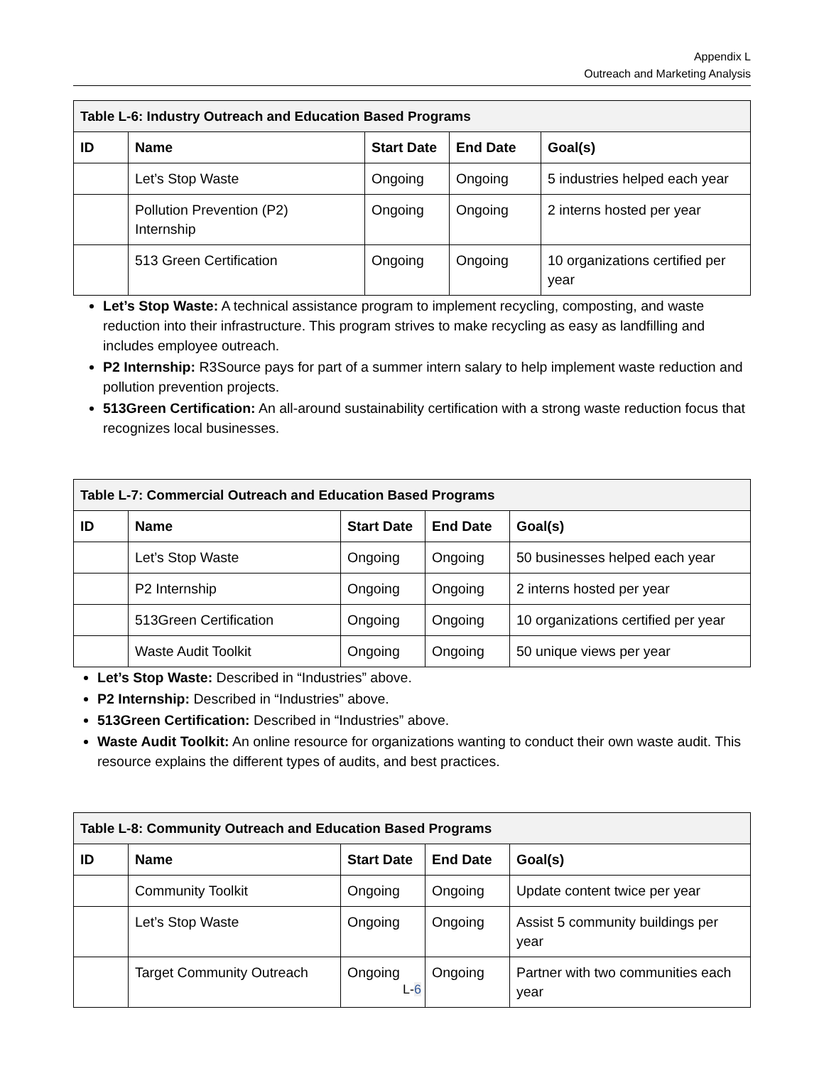Appendix L
Outreach and Marketing Analysis
| Table L-6: Industry Outreach and Education Based Programs | | | | |
| --- | --- | --- | --- | --- |
| ID | Name | Start Date | End Date | Goal(s) |
| | Let’s Stop Waste | Ongoing | Ongoing | 5 industries helped each year |
| | Pollution Prevention (P2) Internship | Ongoing | Ongoing | 2 interns hosted per year |
| | 513 Green Certification | Ongoing | Ongoing | 10 organizations certified per year |
Let’s Stop Waste: A technical assistance program to implement recycling, composting, and waste reduction into their infrastructure. This program strives to make recycling as easy as landfilling and includes employee outreach.
P2 Internship: R3Source pays for part of a summer intern salary to help implement waste reduction and pollution prevention projects.
513Green Certification: An all-around sustainability certification with a strong waste reduction focus that recognizes local businesses.
| Table L-7: Commercial Outreach and Education Based Programs | | | | |
| --- | --- | --- | --- | --- |
| ID | Name | Start Date | End Date | Goal(s) |
| | Let’s Stop Waste | Ongoing | Ongoing | 50 businesses helped each year |
| | P2 Internship | Ongoing | Ongoing | 2 interns hosted per year |
| | 513Green Certification | Ongoing | Ongoing | 10 organizations certified per year |
| | Waste Audit Toolkit | Ongoing | Ongoing | 50 unique views per year |
Let’s Stop Waste: Described in “Industries” above.
P2 Internship: Described in “Industries” above.
513Green Certification: Described in “Industries” above.
Waste Audit Toolkit: An online resource for organizations wanting to conduct their own waste audit. This resource explains the different types of audits, and best practices.
| Table L-8: Community Outreach and Education Based Programs | | | | |
| --- | --- | --- | --- | --- |
| ID | Name | Start Date | End Date | Goal(s) |
| | Community Toolkit | Ongoing | Ongoing | Update content twice per year |
| | Let’s Stop Waste | Ongoing | Ongoing | Assist 5 community buildings per year |
| | Target Community Outreach | Ongoing | Ongoing | Partner with two communities each year |
L-6